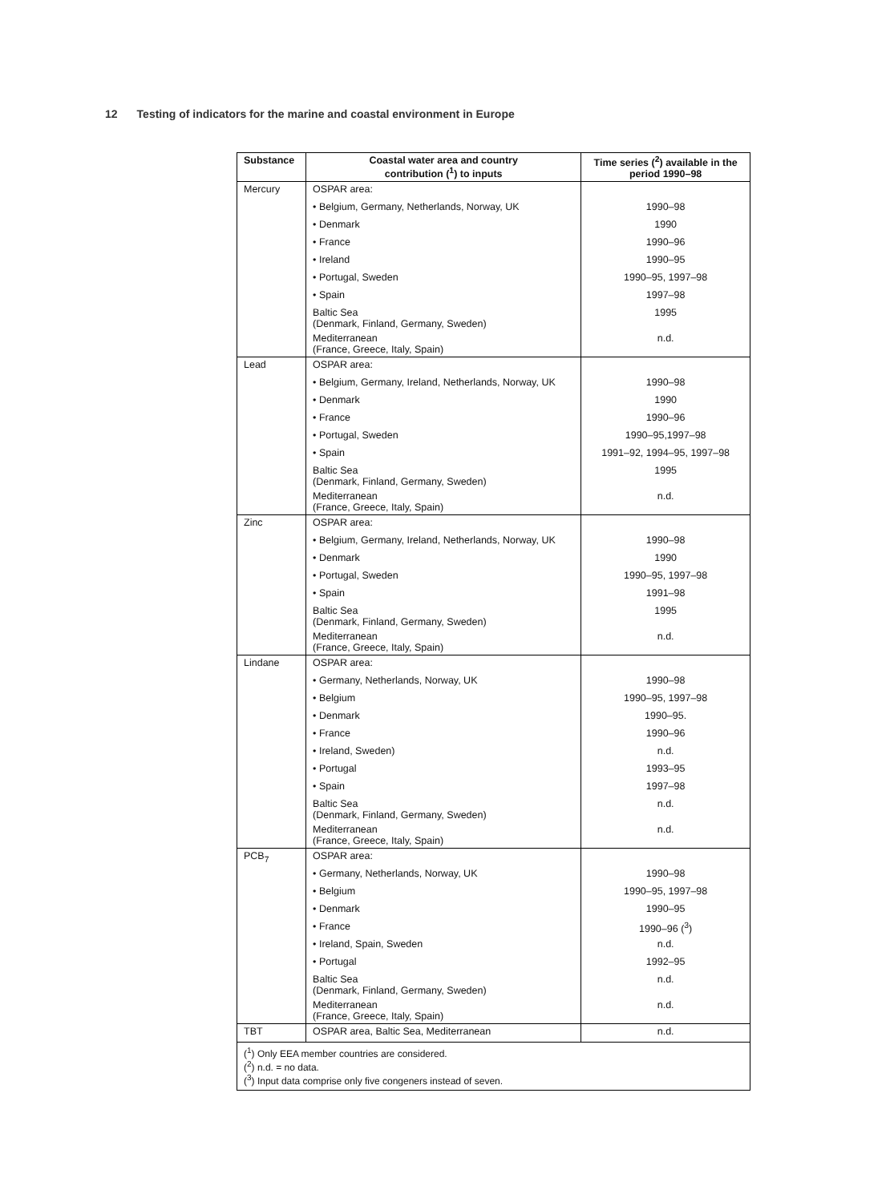12 Testing of indicators for the marine and coastal environment in Europe
| Substance | Coastal water area and country contribution (<sup>1</sup>) to inputs | Time series (<sup>2</sup>) available in the period 1990–98 |
| --- | --- | --- |
| Mercury | OSPAR area: | |
| | • Belgium, Germany, Netherlands, Norway, UK | 1990–98 |
| | • Denmark | 1990 |
| | • France | 1990–96 |
| | • Ireland | 1990–95 |
| | • Portugal, Sweden | 1990–95, 1997–98 |
| | • Spain | 1997–98 |
| | Baltic Sea (Denmark, Finland, Germany, Sweden) | 1995 |
| | Mediterranean (France, Greece, Italy, Spain) | n.d. |
| Lead | OSPAR area: | |
| | • Belgium, Germany, Ireland, Netherlands, Norway, UK | 1990–98 |
| | • Denmark | 1990 |
| | • France | 1990–96 |
| | • Portugal, Sweden | 1990–95,1997–98 |
| | • Spain | 1991–92, 1994–95, 1997–98 |
| | Baltic Sea (Denmark, Finland, Germany, Sweden) | 1995 |
| | Mediterranean (France, Greece, Italy, Spain) | n.d. |
| Zinc | OSPAR area: | |
| | • Belgium, Germany, Ireland, Netherlands, Norway, UK | 1990–98 |
| | • Denmark | 1990 |
| | • Portugal, Sweden | 1990–95, 1997–98 |
| | • Spain | 1991–98 |
| | Baltic Sea (Denmark, Finland, Germany, Sweden) | 1995 |
| | Mediterranean (France, Greece, Italy, Spain) | n.d. |
| Lindane | OSPAR area: | |
| | • Germany, Netherlands, Norway, UK | 1990–98 |
| | • Belgium | 1990–95, 1997–98 |
| | • Denmark | 1990–95. |
| | • France | 1990–96 |
| | • Ireland, Sweden) | n.d. |
| | • Portugal | 1993–95 |
| | • Spain | 1997–98 |
| | Baltic Sea (Denmark, Finland, Germany, Sweden) | n.d. |
| | Mediterranean (France, Greece, Italy, Spain) | n.d. |
| PCB<sub>7</sub> | OSPAR area: | |
| | • Germany, Netherlands, Norway, UK | 1990–98 |
| | • Belgium | 1990–95, 1997–98 |
| | • Denmark | 1990–95 |
| | • France | 1990–96 (<sup>3</sup>) |
| | • Ireland, Spain, Sweden | n.d. |
| | • Portugal | 1992–95 |
| | Baltic Sea (Denmark, Finland, Germany, Sweden) | n.d. |
| | Mediterranean (France, Greece, Italy, Spain) | n.d. |
| TBT | OSPAR area, Baltic Sea, Mediterranean | n.d. |
| (<sup>1</sup>) Only EEA member countries are considered. (<sup>2</sup>) n.d. = no data. (<sup>3</sup>) Input data comprise only five congeners instead of seven. | | |